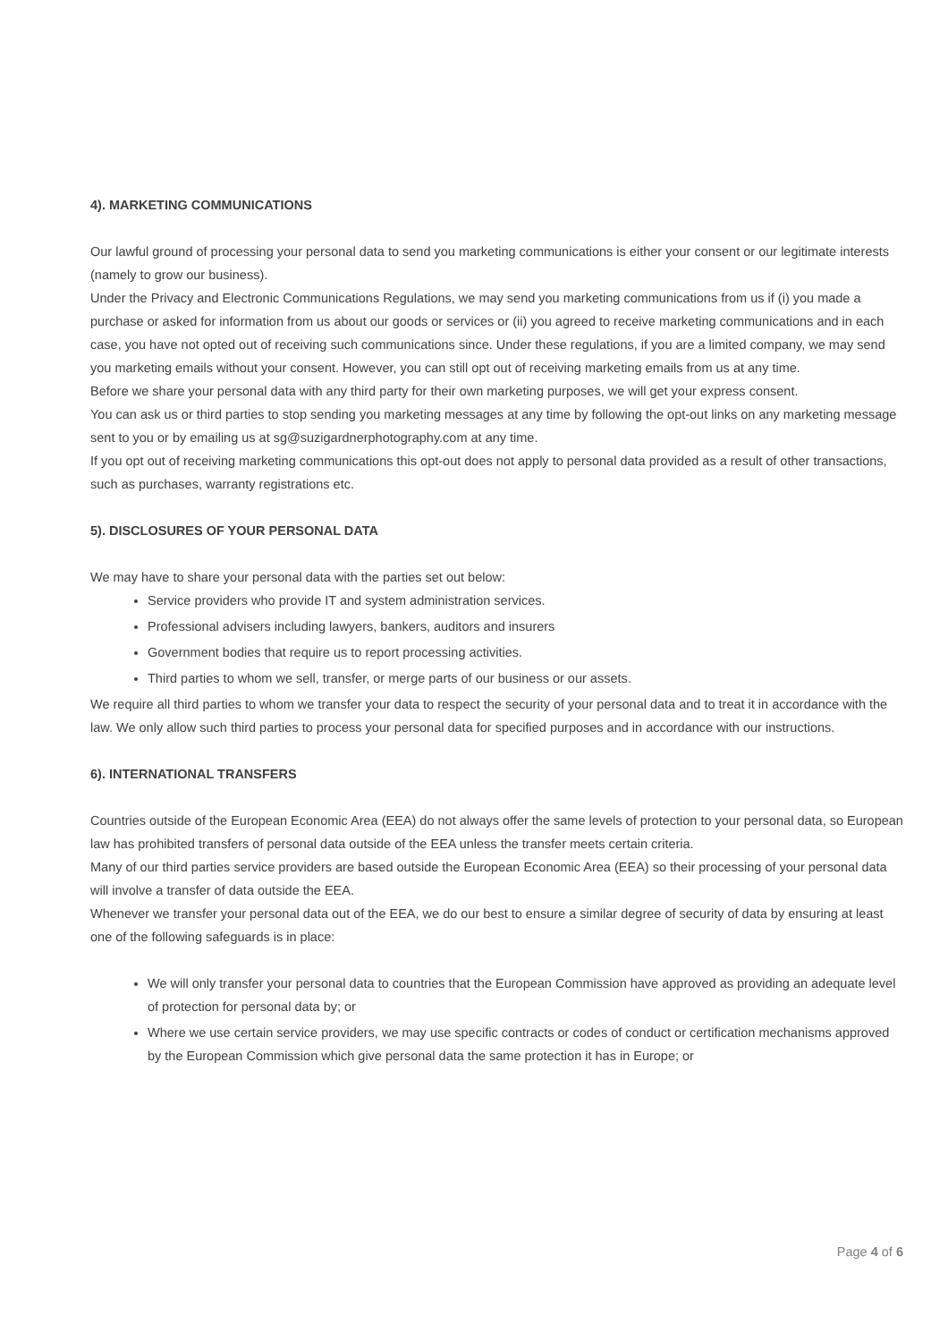4). MARKETING COMMUNICATIONS
Our lawful ground of processing your personal data to send you marketing communications is either your consent or our legitimate interests (namely to grow our business).
Under the Privacy and Electronic Communications Regulations, we may send you marketing communications from us if (i) you made a purchase or asked for information from us about our goods or services or (ii) you agreed to receive marketing communications and in each case, you have not opted out of receiving such communications since. Under these regulations, if you are a limited company, we may send you marketing emails without your consent. However, you can still opt out of receiving marketing emails from us at any time.
Before we share your personal data with any third party for their own marketing purposes, we will get your express consent.
You can ask us or third parties to stop sending you marketing messages at any time by following the opt-out links on any marketing message sent to you or by emailing us at sg@suzigardnerphotography.com at any time.
If you opt out of receiving marketing communications this opt-out does not apply to personal data provided as a result of other transactions, such as purchases, warranty registrations etc.
5). DISCLOSURES OF YOUR PERSONAL DATA
We may have to share your personal data with the parties set out below:
Service providers who provide IT and system administration services.
Professional advisers including lawyers, bankers, auditors and insurers
Government bodies that require us to report processing activities.
Third parties to whom we sell, transfer, or merge parts of our business or our assets.
We require all third parties to whom we transfer your data to respect the security of your personal data and to treat it in accordance with the law. We only allow such third parties to process your personal data for specified purposes and in accordance with our instructions.
6). INTERNATIONAL TRANSFERS
Countries outside of the European Economic Area (EEA) do not always offer the same levels of protection to your personal data, so European law has prohibited transfers of personal data outside of the EEA unless the transfer meets certain criteria.
Many of our third parties service providers are based outside the European Economic Area (EEA) so their processing of your personal data will involve a transfer of data outside the EEA.
Whenever we transfer your personal data out of the EEA, we do our best to ensure a similar degree of security of data by ensuring at least one of the following safeguards is in place:
We will only transfer your personal data to countries that the European Commission have approved as providing an adequate level of protection for personal data by; or
Where we use certain service providers, we may use specific contracts or codes of conduct or certification mechanisms approved by the European Commission which give personal data the same protection it has in Europe; or
Page 4 of 6